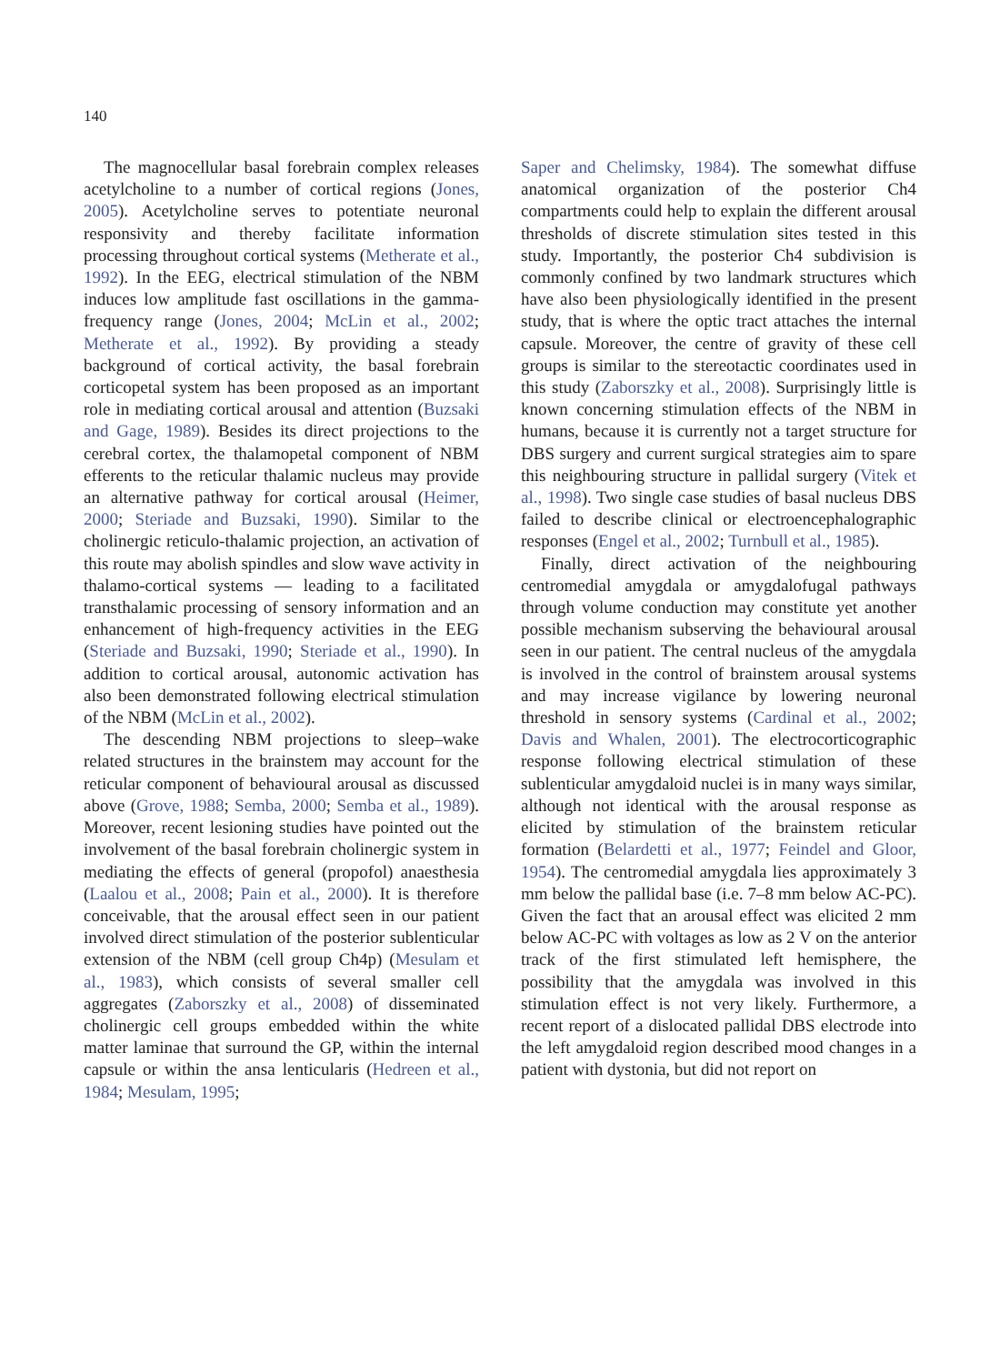140
The magnocellular basal forebrain complex releases acetylcholine to a number of cortical regions (Jones, 2005). Acetylcholine serves to potentiate neuronal responsivity and thereby facilitate information processing throughout cortical systems (Metherate et al., 1992). In the EEG, electrical stimulation of the NBM induces low amplitude fast oscillations in the gamma-frequency range (Jones, 2004; McLin et al., 2002; Metherate et al., 1992). By providing a steady background of cortical activity, the basal forebrain corticopetal system has been proposed as an important role in mediating cortical arousal and attention (Buzsaki and Gage, 1989). Besides its direct projections to the cerebral cortex, the thalamopetal component of NBM efferents to the reticular thalamic nucleus may provide an alternative pathway for cortical arousal (Heimer, 2000; Steriade and Buzsaki, 1990). Similar to the cholinergic reticulo-thalamic projection, an activation of this route may abolish spindles and slow wave activity in thalamo-cortical systems — leading to a facilitated transthalamic processing of sensory information and an enhancement of high-frequency activities in the EEG (Steriade and Buzsaki, 1990; Steriade et al., 1990). In addition to cortical arousal, autonomic activation has also been demonstrated following electrical stimulation of the NBM (McLin et al., 2002).
The descending NBM projections to sleep–wake related structures in the brainstem may account for the reticular component of behavioural arousal as discussed above (Grove, 1988; Semba, 2000; Semba et al., 1989). Moreover, recent lesioning studies have pointed out the involvement of the basal forebrain cholinergic system in mediating the effects of general (propofol) anaesthesia (Laalou et al., 2008; Pain et al., 2000). It is therefore conceivable, that the arousal effect seen in our patient involved direct stimulation of the posterior sublenticular extension of the NBM (cell group Ch4p) (Mesulam et al., 1983), which consists of several smaller cell aggregates (Zaborszky et al., 2008) of disseminated cholinergic cell groups embedded within the white matter laminae that surround the GP, within the internal capsule or within the ansa lenticularis (Hedreen et al., 1984; Mesulam, 1995;
Saper and Chelimsky, 1984). The somewhat diffuse anatomical organization of the posterior Ch4 compartments could help to explain the different arousal thresholds of discrete stimulation sites tested in this study. Importantly, the posterior Ch4 subdivision is commonly confined by two landmark structures which have also been physiologically identified in the present study, that is where the optic tract attaches the internal capsule. Moreover, the centre of gravity of these cell groups is similar to the stereotactic coordinates used in this study (Zaborszky et al., 2008). Surprisingly little is known concerning stimulation effects of the NBM in humans, because it is currently not a target structure for DBS surgery and current surgical strategies aim to spare this neighbouring structure in pallidal surgery (Vitek et al., 1998). Two single case studies of basal nucleus DBS failed to describe clinical or electroencephalographic responses (Engel et al., 2002; Turnbull et al., 1985).
Finally, direct activation of the neighbouring centromedial amygdala or amygdalofugal pathways through volume conduction may constitute yet another possible mechanism subserving the behavioural arousal seen in our patient. The central nucleus of the amygdala is involved in the control of brainstem arousal systems and may increase vigilance by lowering neuronal threshold in sensory systems (Cardinal et al., 2002; Davis and Whalen, 2001). The electrocorticographic response following electrical stimulation of these sublenticular amygdaloid nuclei is in many ways similar, although not identical with the arousal response as elicited by stimulation of the brainstem reticular formation (Belardetti et al., 1977; Feindel and Gloor, 1954). The centromedial amygdala lies approximately 3 mm below the pallidal base (i.e. 7–8 mm below AC-PC). Given the fact that an arousal effect was elicited 2 mm below AC-PC with voltages as low as 2 V on the anterior track of the first stimulated left hemisphere, the possibility that the amygdala was involved in this stimulation effect is not very likely. Furthermore, a recent report of a dislocated pallidal DBS electrode into the left amygdaloid region described mood changes in a patient with dystonia, but did not report on